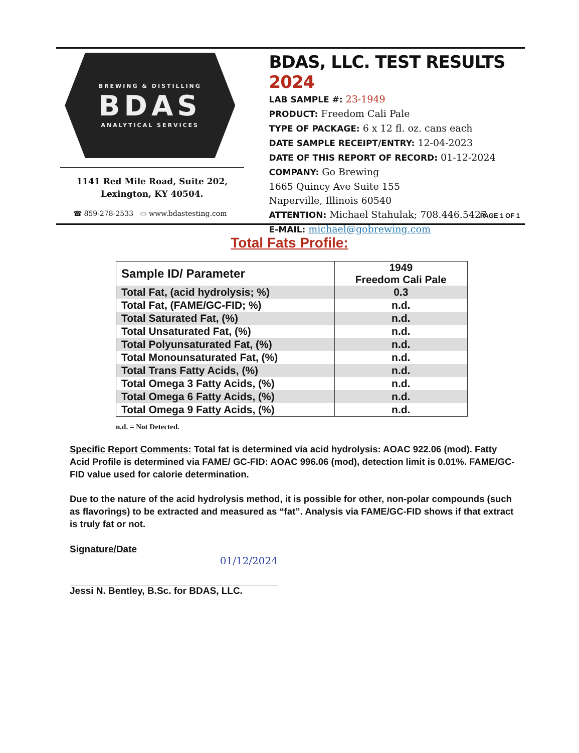BREWING & DISTILLING
BDAS
ANALYTICAL SERVICES
1141 Red Mile Road, Suite 202,
Lexington, KY 40504.
☎ 859-278-2533 ▭ www.bdastesting.com
BDAS, LLC. TEST RESULTS 2024
LAB SAMPLE #: 23-1949
PRODUCT: Freedom Cali Pale
TYPE OF PACKAGE: 6 x 12 fl. oz. cans each
DATE SAMPLE RECEIPT/ENTRY: 12-04-2023
DATE OF THIS REPORT OF RECORD: 01-12-2024
COMPANY: Go Brewing
1665 Quincy Ave Suite 155
Naperville, Illinois 60540
ATTENTION: Michael Stahulak; 708.446.5427
E-MAIL: michael@gobrewing.com
PAGE 1 OF 1
Total Fats Profile:
| Sample ID/ Parameter | 1949 Freedom Cali Pale |
| --- | --- |
| Total Fat, (acid hydrolysis; %) | 0.3 |
| Total Fat, (FAME/GC-FID; %) | n.d. |
| Total Saturated Fat, (%) | n.d. |
| Total Unsaturated Fat, (%) | n.d. |
| Total Polyunsaturated Fat, (%) | n.d. |
| Total Monounsaturated Fat, (%) | n.d. |
| Total Trans Fatty Acids, (%) | n.d. |
| Total Omega 3 Fatty Acids, (%) | n.d. |
| Total Omega 6 Fatty Acids, (%) | n.d. |
| Total Omega 9 Fatty Acids, (%) | n.d. |
n.d. = Not Detected.
Specific Report Comments: Total fat is determined via acid hydrolysis: AOAC 922.06 (mod). Fatty Acid Profile is determined via FAME/ GC-FID: AOAC 996.06 (mod), detection limit is 0.01%. FAME/GC-FID value used for calorie determination.
Due to the nature of the acid hydrolysis method, it is possible for other, non-polar compounds (such as flavorings) to be extracted and measured as “fat”. Analysis via FAME/GC-FID shows if that extract is truly fat or not.
Signature/Date
01/12/2024
Jessi N. Bentley, B.Sc. for BDAS, LLC.